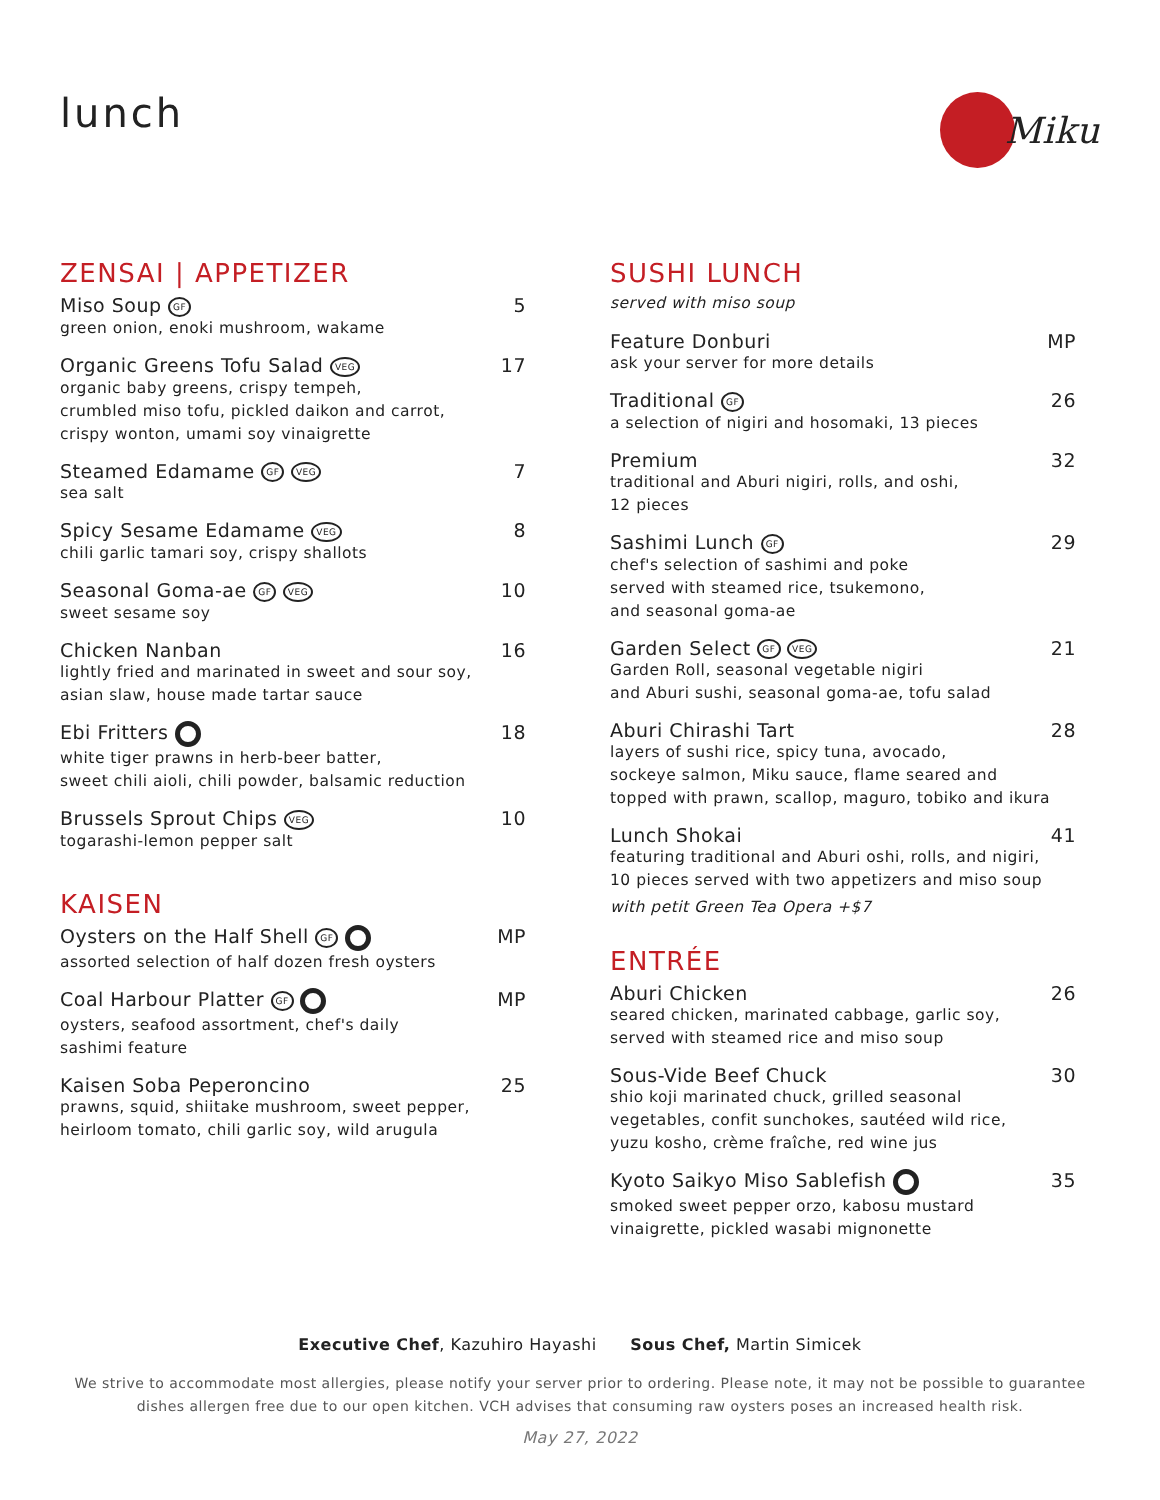lunch
Miku
ZENSAI | APPETIZER
Miso Soup GF 5
green onion, enoki mushroom, wakame
Organic Greens Tofu Salad VEG 17
organic baby greens, crispy tempeh,
crumbled miso tofu, pickled daikon and carrot,
crispy wonton, umami soy vinaigrette
Steamed Edamame GF VEG 7
sea salt
Spicy Sesame Edamame VEG 8
chili garlic tamari soy, crispy shallots
Seasonal Goma-ae GF VEG 10
sweet sesame soy
Chicken Nanban 16
lightly fried and marinated in sweet and sour soy,
asian slaw, house made tartar sauce
Ebi Fritters 18
white tiger prawns in herb-beer batter,
sweet chili aioli, chili powder, balsamic reduction
Brussels Sprout Chips VEG 10
togarashi-lemon pepper salt
KAISEN
Oysters on the Half Shell GF MP
assorted selection of half dozen fresh oysters
Coal Harbour Platter GF MP
oysters, seafood assortment, chef's daily
sashimi feature
Kaisen Soba Peperoncino 25
prawns, squid, shiitake mushroom, sweet pepper,
heirloom tomato, chili garlic soy, wild arugula
SUSHI LUNCH
served with miso soup
Feature Donburi MP
ask your server for more details
Traditional GF 26
a selection of nigiri and hosomaki, 13 pieces
Premium 32
traditional and Aburi nigiri, rolls, and oshi,
12 pieces
Sashimi Lunch GF 29
chef's selection of sashimi and poke
served with steamed rice, tsukemono,
and seasonal goma-ae
Garden Select GF VEG 21
Garden Roll, seasonal vegetable nigiri
and Aburi sushi, seasonal goma-ae, tofu salad
Aburi Chirashi Tart 28
layers of sushi rice, spicy tuna, avocado,
sockeye salmon, Miku sauce, flame seared and
topped with prawn, scallop, maguro, tobiko and ikura
Lunch Shokai 41
featuring traditional and Aburi oshi, rolls, and nigiri,
10 pieces served with two appetizers and miso soup
with petit Green Tea Opera +$7
ENTRÉE
Aburi Chicken 26
seared chicken, marinated cabbage, garlic soy,
served with steamed rice and miso soup
Sous-Vide Beef Chuck 30
shio koji marinated chuck, grilled seasonal
vegetables, confit sunchokes, sautéed wild rice,
yuzu kosho, crème fraîche, red wine jus
Kyoto Saikyo Miso Sablefish 35
smoked sweet pepper orzo, kabosu mustard
vinaigrette, pickled wasabi mignonette
Executive Chef, Kazuhiro Hayashi Sous Chef, Martin Simicek
We strive to accommodate most allergies, please notify your server prior to ordering. Please note, it may not be possible to guarantee
dishes allergen free due to our open kitchen. VCH advises that consuming raw oysters poses an increased health risk.
May 27, 2022